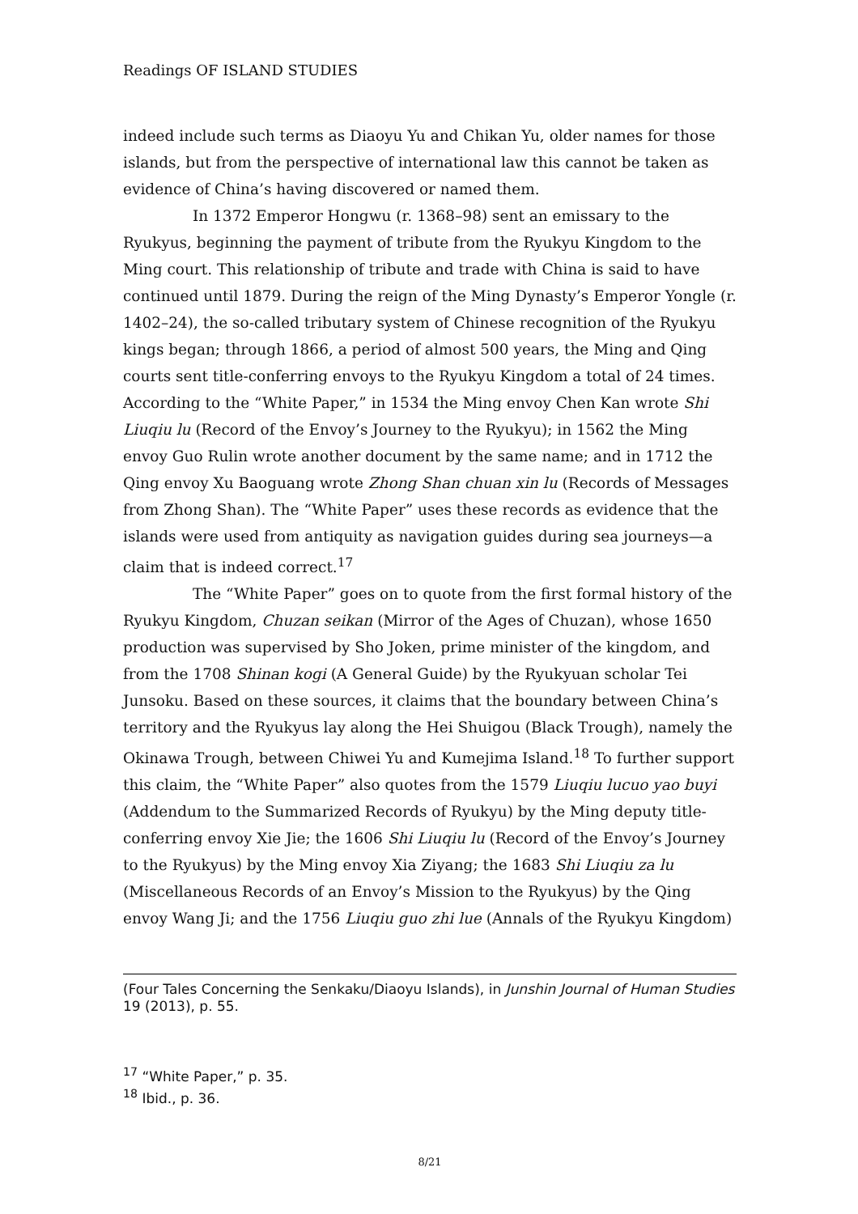Readings OF ISLAND STUDIES
indeed include such terms as Diaoyu Yu and Chikan Yu, older names for those islands, but from the perspective of international law this cannot be taken as evidence of China’s having discovered or named them.
In 1372 Emperor Hongwu (r. 1368–98) sent an emissary to the Ryukyus, beginning the payment of tribute from the Ryukyu Kingdom to the Ming court. This relationship of tribute and trade with China is said to have continued until 1879. During the reign of the Ming Dynasty’s Emperor Yongle (r. 1402–24), the so-called tributary system of Chinese recognition of the Ryukyu kings began; through 1866, a period of almost 500 years, the Ming and Qing courts sent title-conferring envoys to the Ryukyu Kingdom a total of 24 times. According to the “White Paper,” in 1534 the Ming envoy Chen Kan wrote Shi Liuqiu lu (Record of the Envoy’s Journey to the Ryukyu); in 1562 the Ming envoy Guo Rulin wrote another document by the same name; and in 1712 the Qing envoy Xu Baoguang wrote Zhong Shan chuan xin lu (Records of Messages from Zhong Shan). The “White Paper” uses these records as evidence that the islands were used from antiquity as navigation guides during sea journeys—a claim that is indeed correct.<sup>17</sup>
The “White Paper” goes on to quote from the first formal history of the Ryukyu Kingdom, Chuzan seikan (Mirror of the Ages of Chuzan), whose 1650 production was supervised by Sho Joken, prime minister of the kingdom, and from the 1708 Shinan kogi (A General Guide) by the Ryukyuan scholar Tei Junsoku. Based on these sources, it claims that the boundary between China’s territory and the Ryukyus lay along the Hei Shuigou (Black Trough), namely the Okinawa Trough, between Chiwei Yu and Kumejima Island.<sup>18</sup> To further support this claim, the “White Paper” also quotes from the 1579 Liuqiu lucuo yao buyi (Addendum to the Summarized Records of Ryukyu) by the Ming deputy title-conferring envoy Xie Jie; the 1606 Shi Liuqiu lu (Record of the Envoy’s Journey to the Ryukyus) by the Ming envoy Xia Ziyang; the 1683 Shi Liuqiu za lu (Miscellaneous Records of an Envoy’s Mission to the Ryukyus) by the Qing envoy Wang Ji; and the 1756 Liuqiu guo zhi lue (Annals of the Ryukyu Kingdom)
(Four Tales Concerning the Senkaku/Diaoyu Islands), in Junshin Journal of Human Studies 19 (2013), p. 55.
<sup>17</sup> “White Paper,” p. 35.
<sup>18</sup> Ibid., p. 36.
8/21